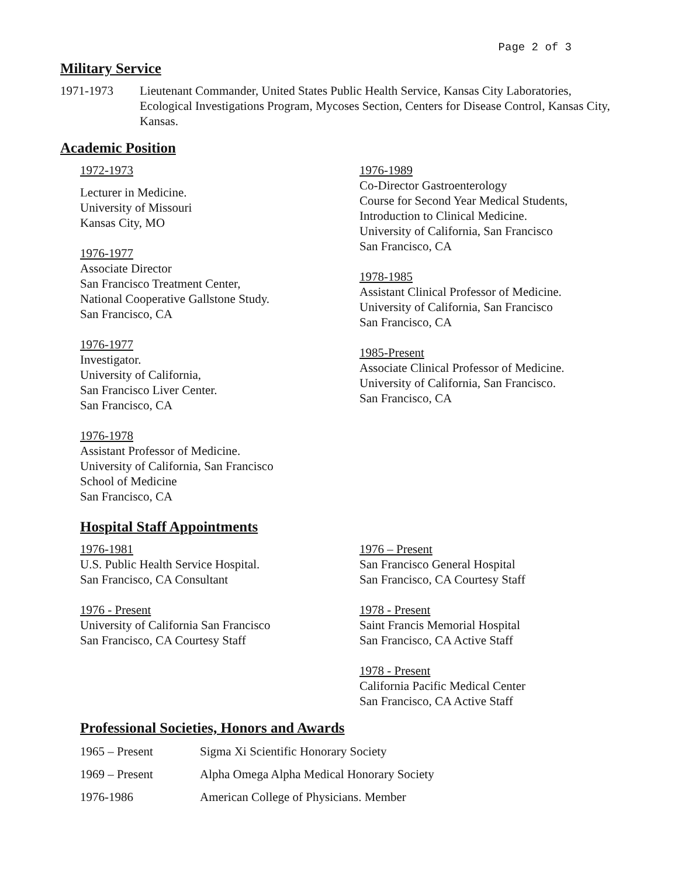Page 2 of 3
Military Service
1971-1973 Lieutenant Commander, United States Public Health Service, Kansas City Laboratories, Ecological Investigations Program, Mycoses Section, Centers for Disease Control, Kansas City, Kansas.
Academic Position
1972-1973
Lecturer in Medicine.
University of Missouri
Kansas City, MO
1976-1977
Associate Director
San Francisco Treatment Center,
National Cooperative Gallstone Study.
San Francisco, CA
1976-1977
Investigator.
University of California,
San Francisco Liver Center.
San Francisco, CA
1976-1978
Assistant Professor of Medicine.
University of California, San Francisco
School of Medicine
San Francisco, CA
1976-1989
Co-Director Gastroenterology
Course for Second Year Medical Students,
Introduction to Clinical Medicine.
University of California, San Francisco
San Francisco, CA
1978-1985
Assistant Clinical Professor of Medicine.
University of California, San Francisco
San Francisco, CA
1985-Present
Associate Clinical Professor of Medicine.
University of California, San Francisco.
San Francisco, CA
Hospital Staff Appointments
1976-1981
U.S. Public Health Service Hospital.
San Francisco, CA Consultant
1976 - Present
University of California San Francisco
San Francisco, CA Courtesy Staff
1976 – Present
San Francisco General Hospital
San Francisco, CA Courtesy Staff
1978 - Present
Saint Francis Memorial Hospital
San Francisco, CA Active Staff
1978 - Present
California Pacific Medical Center
San Francisco, CA Active Staff
Professional Societies, Honors and Awards
1965 – Present Sigma Xi Scientific Honorary Society
1969 – Present Alpha Omega Alpha Medical Honorary Society
1976-1986 American College of Physicians. Member